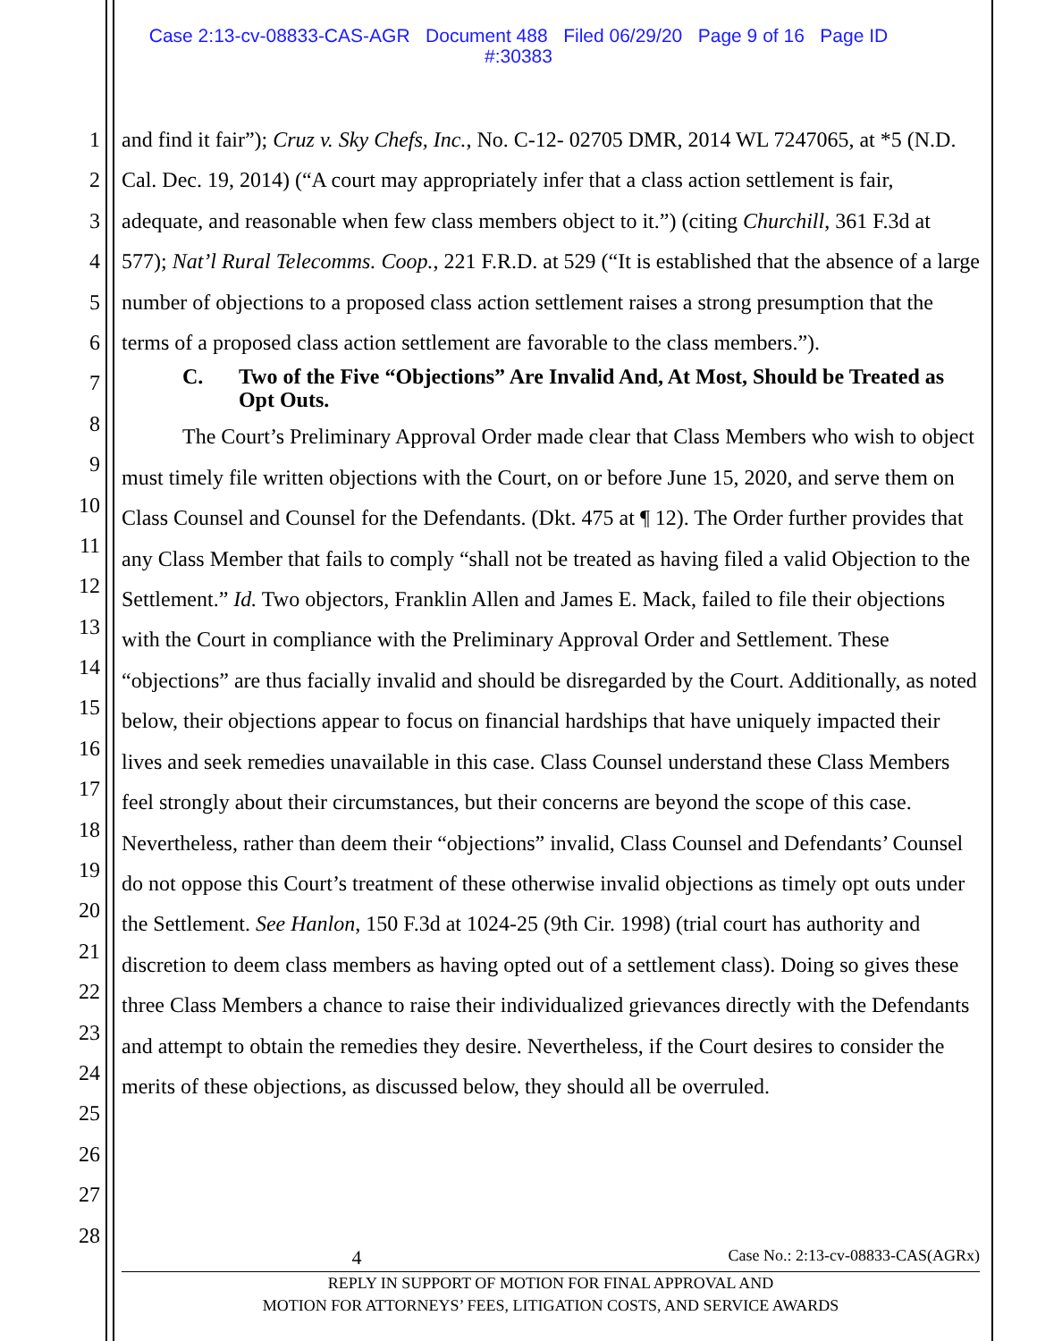Case 2:13-cv-08833-CAS-AGR Document 488 Filed 06/29/20 Page 9 of 16 Page ID
#:30383
1
2
3
4
5
6
7
8
9
10
11
12
13
14
15
16
17
18
19
20
21
22
23
24
25
26
27
28
and find it fair”); Cruz v. Sky Chefs, Inc., No. C-12- 02705 DMR, 2014 WL 7247065, at *5 (N.D. Cal. Dec. 19, 2014) (“A court may appropriately infer that a class action settlement is fair, adequate, and reasonable when few class members object to it.”) (citing Churchill, 361 F.3d at 577); Nat’l Rural Telecomms. Coop., 221 F.R.D. at 529 (“It is established that the absence of a large number of objections to a proposed class action settlement raises a strong presumption that the terms of a proposed class action settlement are favorable to the class members.”).
C. Two of the Five “Objections” Are Invalid And, At Most, Should be Treated as Opt Outs.
The Court’s Preliminary Approval Order made clear that Class Members who wish to object must timely file written objections with the Court, on or before June 15, 2020, and serve them on Class Counsel and Counsel for the Defendants. (Dkt. 475 at ¶ 12). The Order further provides that any Class Member that fails to comply “shall not be treated as having filed a valid Objection to the Settlement.” Id. Two objectors, Franklin Allen and James E. Mack, failed to file their objections with the Court in compliance with the Preliminary Approval Order and Settlement. These “objections” are thus facially invalid and should be disregarded by the Court. Additionally, as noted below, their objections appear to focus on financial hardships that have uniquely impacted their lives and seek remedies unavailable in this case. Class Counsel understand these Class Members feel strongly about their circumstances, but their concerns are beyond the scope of this case. Nevertheless, rather than deem their “objections” invalid, Class Counsel and Defendants’ Counsel do not oppose this Court’s treatment of these otherwise invalid objections as timely opt outs under the Settlement. See Hanlon, 150 F.3d at 1024-25 (9th Cir. 1998) (trial court has authority and discretion to deem class members as having opted out of a settlement class). Doing so gives these three Class Members a chance to raise their individualized grievances directly with the Defendants and attempt to obtain the remedies they desire. Nevertheless, if the Court desires to consider the merits of these objections, as discussed below, they should all be overruled.
4 Case No.: 2:13-cv-08833-CAS(AGRx)
REPLY IN SUPPORT OF MOTION FOR FINAL APPROVAL AND
MOTION FOR ATTORNEYS’ FEES, LITIGATION COSTS, AND SERVICE AWARDS